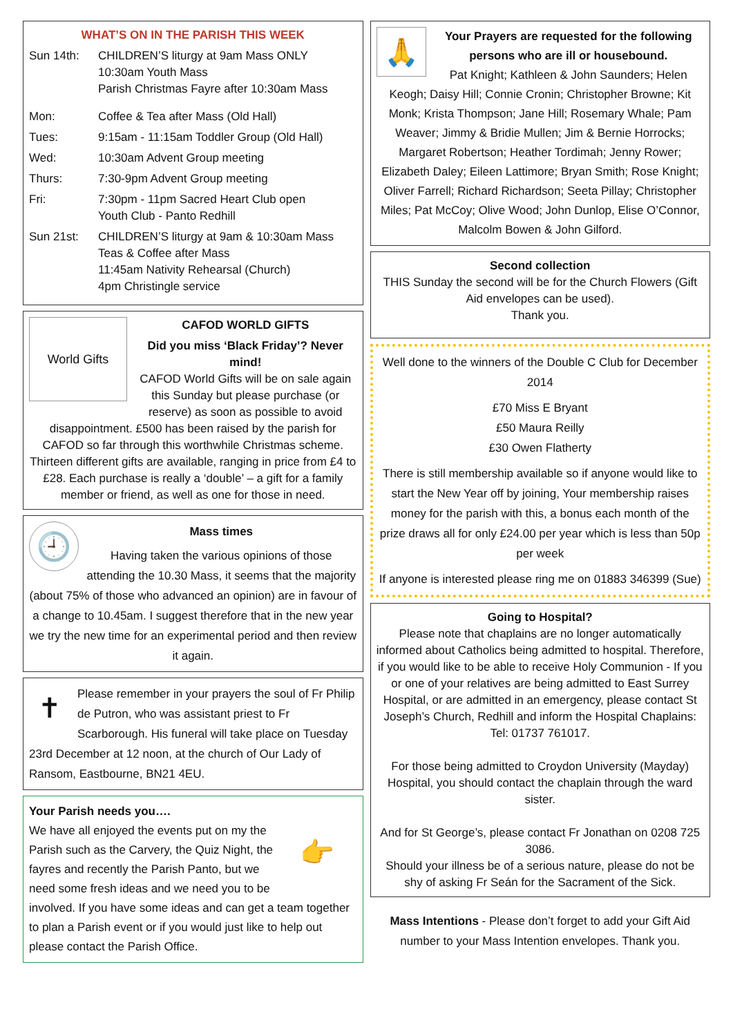WHAT’S ON IN THE PARISH THIS WEEK
Sun 14th: CHILDREN’S liturgy at 9am Mass ONLY
10:30am Youth Mass
Parish Christmas Fayre after 10:30am Mass
Mon: Coffee & Tea after Mass (Old Hall)
Tues: 9:15am - 11:15am Toddler Group (Old Hall)
Wed: 10:30am Advent Group meeting
Thurs: 7:30-9pm Advent Group meeting
Fri: 7:30pm - 11pm Sacred Heart Club open
Youth Club - Panto Redhill
Sun 21st: CHILDREN’S liturgy at 9am & 10:30am Mass
Teas & Coffee after Mass
11:45am Nativity Rehearsal (Church)
4pm Christingle service
World Gifts
CAFOD WORLD GIFTS
Did you miss ‘Black Friday’? Never mind!
CAFOD World Gifts will be on sale again this Sunday but please purchase (or reserve) as soon as possible to avoid disappointment. £500 has been raised by the parish for CAFOD so far through this worthwhile Christmas scheme. Thirteen different gifts are available, ranging in price from £4 to £28. Each purchase is really a ‘double’ – a gift for a family member or friend, as well as one for those in need.
🕘
Mass times
Having taken the various opinions of those attending the 10.30 Mass, it seems that the majority (about 75% of those who advanced an opinion) are in favour of a change to 10.45am. I suggest therefore that in the new year we try the new time for an experimental period and then review it again.
✝
Please remember in your prayers the soul of Fr Philip de Putron, who was assistant priest to Fr Scarborough. His funeral will take place on Tuesday 23rd December at 12 noon, at the church of Our Lady of Ransom, Eastbourne, BN21 4EU.
Your Parish needs you….
👉
We have all enjoyed the events put on my the Parish such as the Carvery, the Quiz Night, the fayres and recently the Parish Panto, but we need some fresh ideas and we need you to be involved. If you have some ideas and can get a team together to plan a Parish event or if you would just like to help out please contact the Parish Office.
🙏
Your Prayers are requested for the following persons who are ill or housebound.
Pat Knight; Kathleen & John Saunders; Helen Keogh; Daisy Hill; Connie Cronin; Christopher Browne; Kit Monk; Krista Thompson; Jane Hill; Rosemary Whale; Pam Weaver; Jimmy & Bridie Mullen; Jim & Bernie Horrocks; Margaret Robertson; Heather Tordimah; Jenny Rower; Elizabeth Daley; Eileen Lattimore; Bryan Smith; Rose Knight; Oliver Farrell; Richard Richardson; Seeta Pillay; Christopher Miles; Pat McCoy; Olive Wood; John Dunlop, Elise O’Connor, Malcolm Bowen & John Gilford.
Second collection
THIS Sunday the second will be for the Church Flowers (Gift Aid envelopes can be used).
Thank you.
Well done to the winners of the Double C Club for December 2014
£70 Miss E Bryant
£50 Maura Reilly
£30 Owen Flatherty
There is still membership available so if anyone would like to start the New Year off by joining, Your membership raises money for the parish with this, a bonus each month of the prize draws all for only £24.00 per year which is less than 50p per week
If anyone is interested please ring me on 01883 346399 (Sue)
Going to Hospital?
Please note that chaplains are no longer automatically informed about Catholics being admitted to hospital. Therefore, if you would like to be able to receive Holy Communion - If you or one of your relatives are being admitted to East Surrey Hospital, or are admitted in an emergency, please contact St Joseph’s Church, Redhill and inform the Hospital Chaplains: Tel: 01737 761017.
For those being admitted to Croydon University (Mayday) Hospital, you should contact the chaplain through the ward sister.
And for St George’s, please contact Fr Jonathan on 0208 725 3086.
Should your illness be of a serious nature, please do not be shy of asking Fr Seán for the Sacrament of the Sick.
Mass Intentions - Please don’t forget to add your Gift Aid number to your Mass Intention envelopes. Thank you.